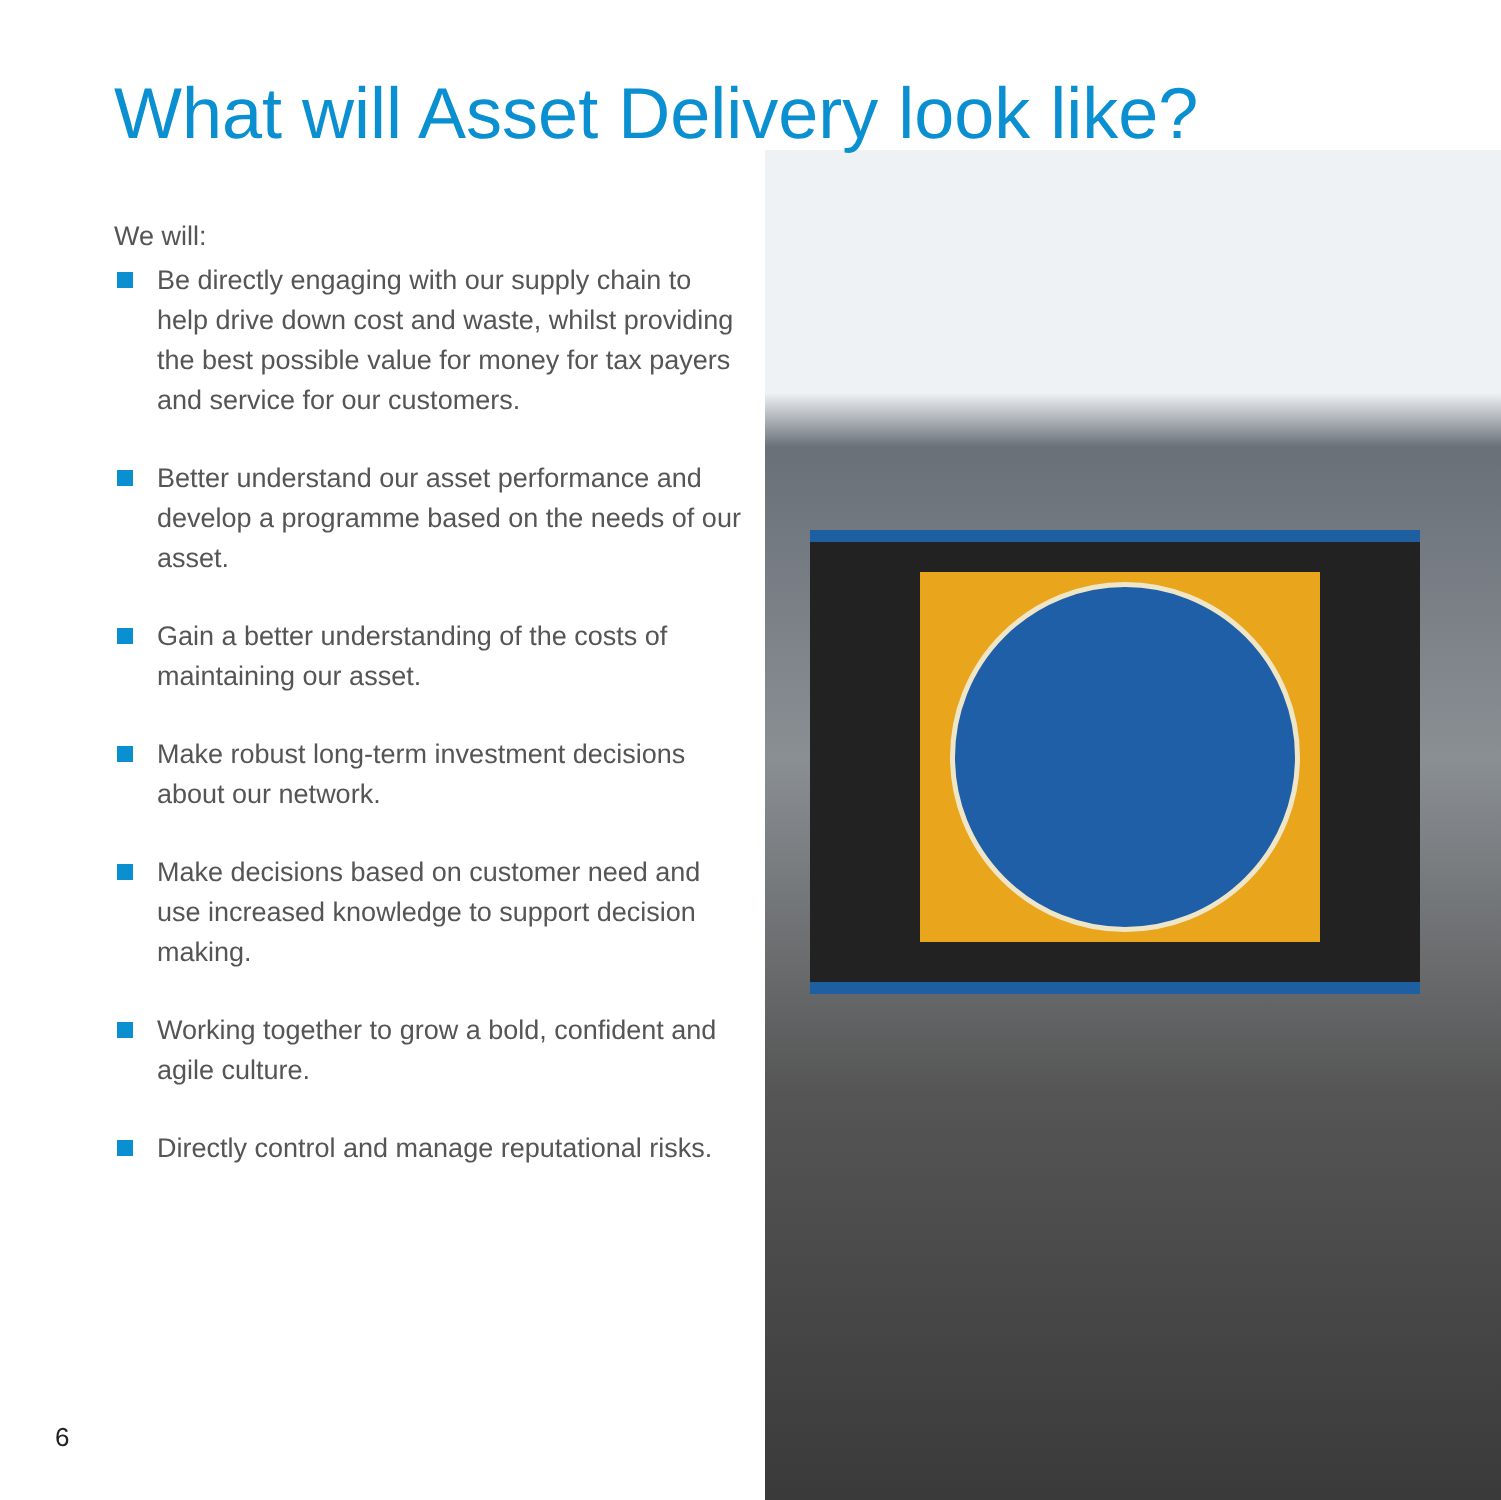What will Asset Delivery look like?
We will:
Be directly engaging with our supply chain to help drive down cost and waste, whilst providing the best possible value for money for tax payers and service for our customers.
Better understand our asset performance and develop a programme based on the needs of our asset.
Gain a better understanding of the costs of maintaining our asset.
Make robust long-term investment decisions about our network.
Make decisions based on customer need and use increased knowledge to support decision making.
Working together to grow a bold, confident and agile culture.
Directly control and manage reputational risks.
6